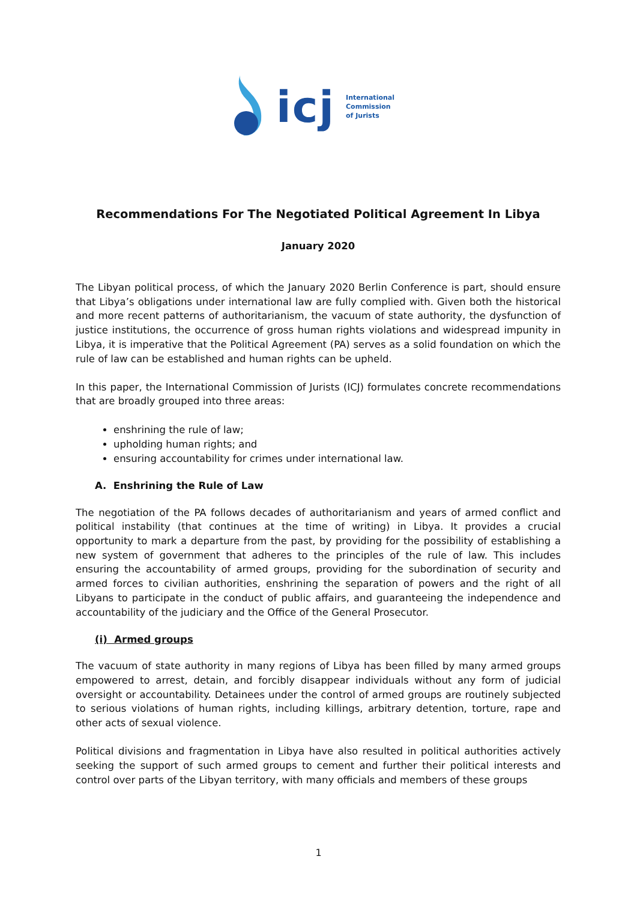icj
International
Commission
of Jurists
Recommendations For The Negotiated Political Agreement In Libya
January 2020
The Libyan political process, of which the January 2020 Berlin Conference is part, should ensure that Libya’s obligations under international law are fully complied with. Given both the historical and more recent patterns of authoritarianism, the vacuum of state authority, the dysfunction of justice institutions, the occurrence of gross human rights violations and widespread impunity in Libya, it is imperative that the Political Agreement (PA) serves as a solid foundation on which the rule of law can be established and human rights can be upheld.
In this paper, the International Commission of Jurists (ICJ) formulates concrete recommendations that are broadly grouped into three areas:
enshrining the rule of law;
upholding human rights; and
ensuring accountability for crimes under international law.
A. Enshrining the Rule of Law
The negotiation of the PA follows decades of authoritarianism and years of armed conflict and political instability (that continues at the time of writing) in Libya. It provides a crucial opportunity to mark a departure from the past, by providing for the possibility of establishing a new system of government that adheres to the principles of the rule of law. This includes ensuring the accountability of armed groups, providing for the subordination of security and armed forces to civilian authorities, enshrining the separation of powers and the right of all Libyans to participate in the conduct of public affairs, and guaranteeing the independence and accountability of the judiciary and the Office of the General Prosecutor.
(i) Armed groups
The vacuum of state authority in many regions of Libya has been filled by many armed groups empowered to arrest, detain, and forcibly disappear individuals without any form of judicial oversight or accountability. Detainees under the control of armed groups are routinely subjected to serious violations of human rights, including killings, arbitrary detention, torture, rape and other acts of sexual violence.
Political divisions and fragmentation in Libya have also resulted in political authorities actively seeking the support of such armed groups to cement and further their political interests and control over parts of the Libyan territory, with many officials and members of these groups
1